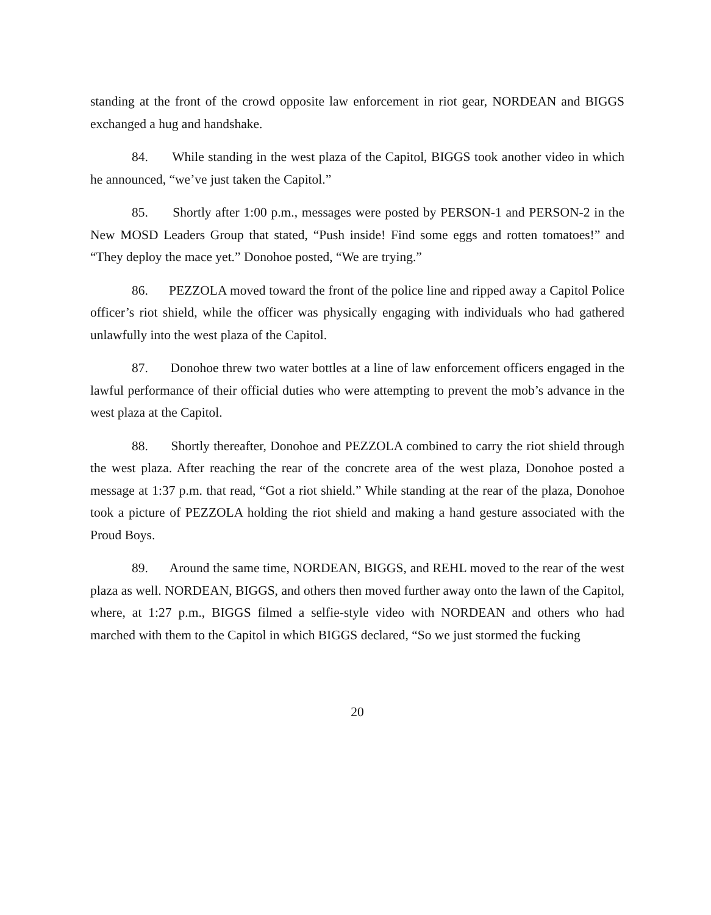standing at the front of the crowd opposite law enforcement in riot gear, NORDEAN and BIGGS exchanged a hug and handshake.
84. While standing in the west plaza of the Capitol, BIGGS took another video in which he announced, “we’ve just taken the Capitol.”
85. Shortly after 1:00 p.m., messages were posted by PERSON-1 and PERSON-2 in the New MOSD Leaders Group that stated, “Push inside! Find some eggs and rotten tomatoes!” and “They deploy the mace yet.” Donohoe posted, “We are trying.”
86. PEZZOLA moved toward the front of the police line and ripped away a Capitol Police officer’s riot shield, while the officer was physically engaging with individuals who had gathered unlawfully into the west plaza of the Capitol.
87. Donohoe threw two water bottles at a line of law enforcement officers engaged in the lawful performance of their official duties who were attempting to prevent the mob’s advance in the west plaza at the Capitol.
88. Shortly thereafter, Donohoe and PEZZOLA combined to carry the riot shield through the west plaza. After reaching the rear of the concrete area of the west plaza, Donohoe posted a message at 1:37 p.m. that read, “Got a riot shield.” While standing at the rear of the plaza, Donohoe took a picture of PEZZOLA holding the riot shield and making a hand gesture associated with the Proud Boys.
89. Around the same time, NORDEAN, BIGGS, and REHL moved to the rear of the west plaza as well. NORDEAN, BIGGS, and others then moved further away onto the lawn of the Capitol, where, at 1:27 p.m., BIGGS filmed a selfie-style video with NORDEAN and others who had marched with them to the Capitol in which BIGGS declared, “So we just stormed the fucking
20